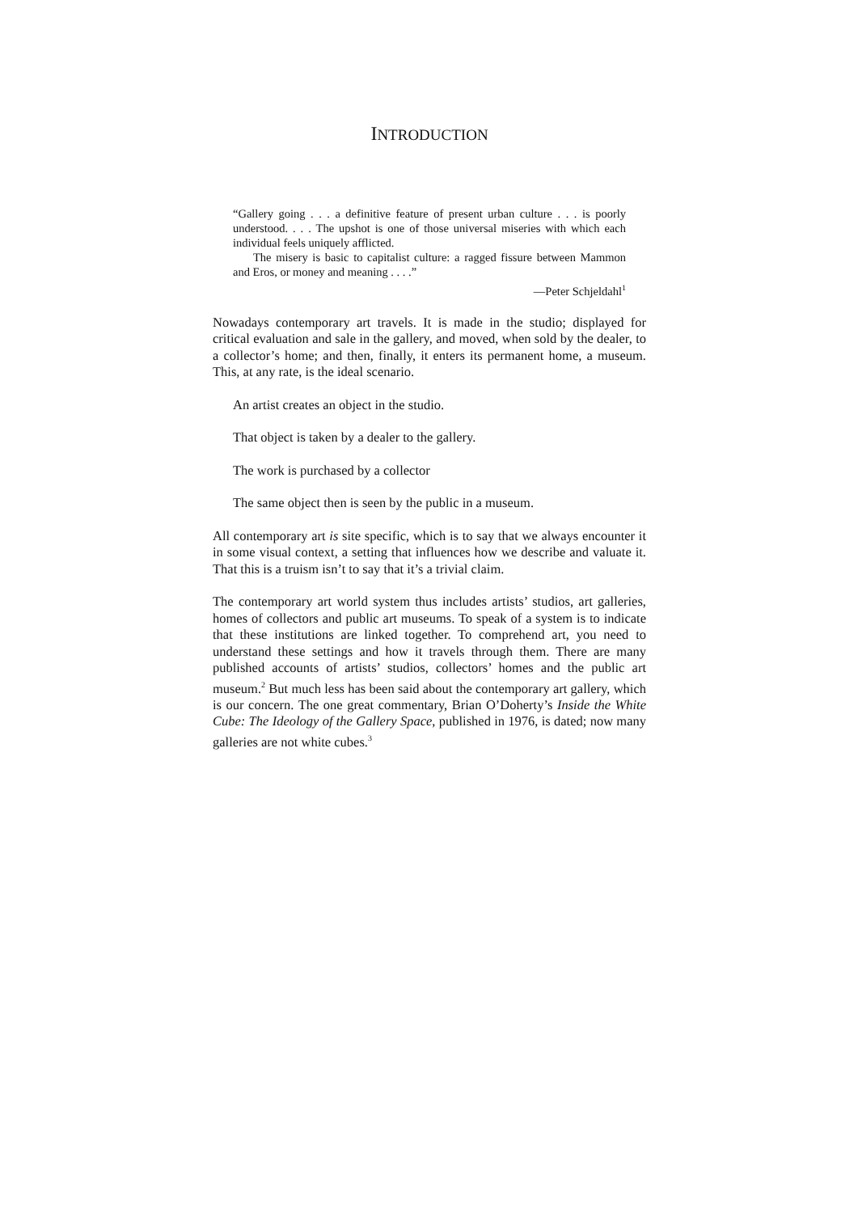INTRODUCTION
“Gallery going . . . a definitive feature of present urban culture . . . is poorly understood. . . . The upshot is one of those universal miseries with which each individual feels uniquely afflicted.
The misery is basic to capitalist culture: a ragged fissure between Mammon and Eros, or money and meaning . . . .”
—Peter Schjeldahl<sup>1</sup>
Nowadays contemporary art travels. It is made in the studio; displayed for critical evaluation and sale in the gallery, and moved, when sold by the dealer, to a collector’s home; and then, finally, it enters its permanent home, a museum. This, at any rate, is the ideal scenario.
An artist creates an object in the studio.
That object is taken by a dealer to the gallery.
The work is purchased by a collector
The same object then is seen by the public in a museum.
All contemporary art is site specific, which is to say that we always encounter it in some visual context, a setting that influences how we describe and valuate it. That this is a truism isn’t to say that it’s a trivial claim.
The contemporary art world system thus includes artists’ studios, art galleries, homes of collectors and public art museums. To speak of a system is to indicate that these institutions are linked together. To comprehend art, you need to understand these settings and how it travels through them. There are many published accounts of artists’ studios, collectors’ homes and the public art museum.<sup>2</sup> But much less has been said about the contemporary art gallery, which is our concern. The one great commentary, Brian O’Doherty’s Inside the White Cube: The Ideology of the Gallery Space, published in 1976, is dated; now many galleries are not white cubes.<sup>3</sup>